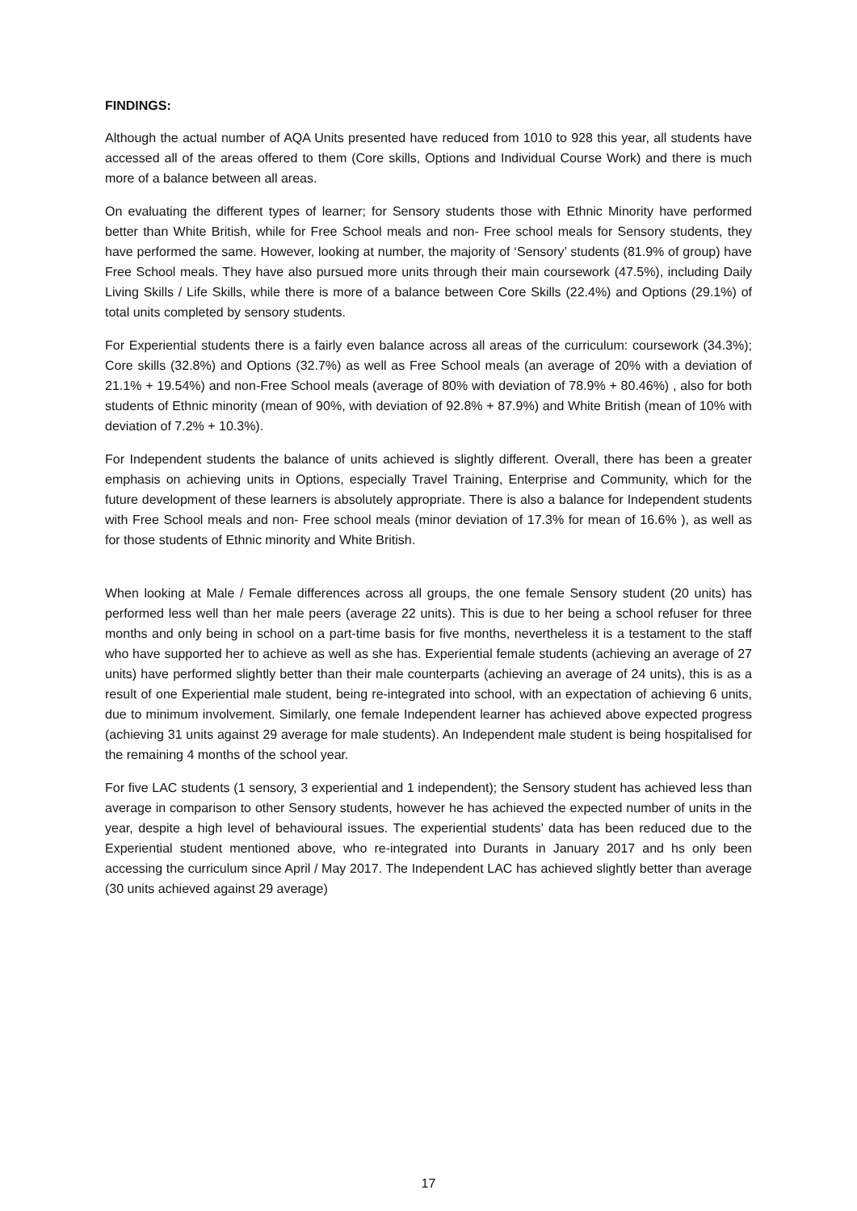FINDINGS:
Although the actual number of AQA Units presented have reduced from 1010 to 928 this year, all students have accessed all of the areas offered to them (Core skills, Options and Individual Course Work) and there is much more of a balance between all areas.
On evaluating the different types of learner; for Sensory students those with Ethnic Minority have performed better than White British, while for Free School meals and non- Free school meals for Sensory students, they have performed the same. However, looking at number, the majority of ‘Sensory’ students (81.9% of group) have Free School meals. They have also pursued more units through their main coursework (47.5%), including Daily Living Skills / Life Skills, while there is more of a balance between Core Skills (22.4%) and Options (29.1%) of total units completed by sensory students.
For Experiential students there is a fairly even balance across all areas of the curriculum: coursework (34.3%); Core skills (32.8%) and Options (32.7%) as well as Free School meals (an average of 20% with a deviation of 21.1% + 19.54%) and non-Free School meals (average of 80% with deviation of 78.9% + 80.46%) , also for both students of Ethnic minority (mean of 90%, with deviation of 92.8% + 87.9%) and White British (mean of 10% with deviation of 7.2% + 10.3%).
For Independent students the balance of units achieved is slightly different. Overall, there has been a greater emphasis on achieving units in Options, especially Travel Training, Enterprise and Community, which for the future development of these learners is absolutely appropriate. There is also a balance for Independent students with Free School meals and non- Free school meals (minor deviation of 17.3% for mean of 16.6% ), as well as for those students of Ethnic minority and White British.
When looking at Male / Female differences across all groups, the one female Sensory student (20 units) has performed less well than her male peers (average 22 units). This is due to her being a school refuser for three months and only being in school on a part-time basis for five months, nevertheless it is a testament to the staff who have supported her to achieve as well as she has. Experiential female students (achieving an average of 27 units) have performed slightly better than their male counterparts (achieving an average of 24 units), this is as a result of one Experiential male student, being re-integrated into school, with an expectation of achieving 6 units, due to minimum involvement. Similarly, one female Independent learner has achieved above expected progress (achieving 31 units against 29 average for male students). An Independent male student is being hospitalised for the remaining 4 months of the school year.
For five LAC students (1 sensory, 3 experiential and 1 independent); the Sensory student has achieved less than average in comparison to other Sensory students, however he has achieved the expected number of units in the year, despite a high level of behavioural issues. The experiential students’ data has been reduced due to the Experiential student mentioned above, who re-integrated into Durants in January 2017 and hs only been accessing the curriculum since April / May 2017. The Independent LAC has achieved slightly better than average (30 units achieved against 29 average)
17